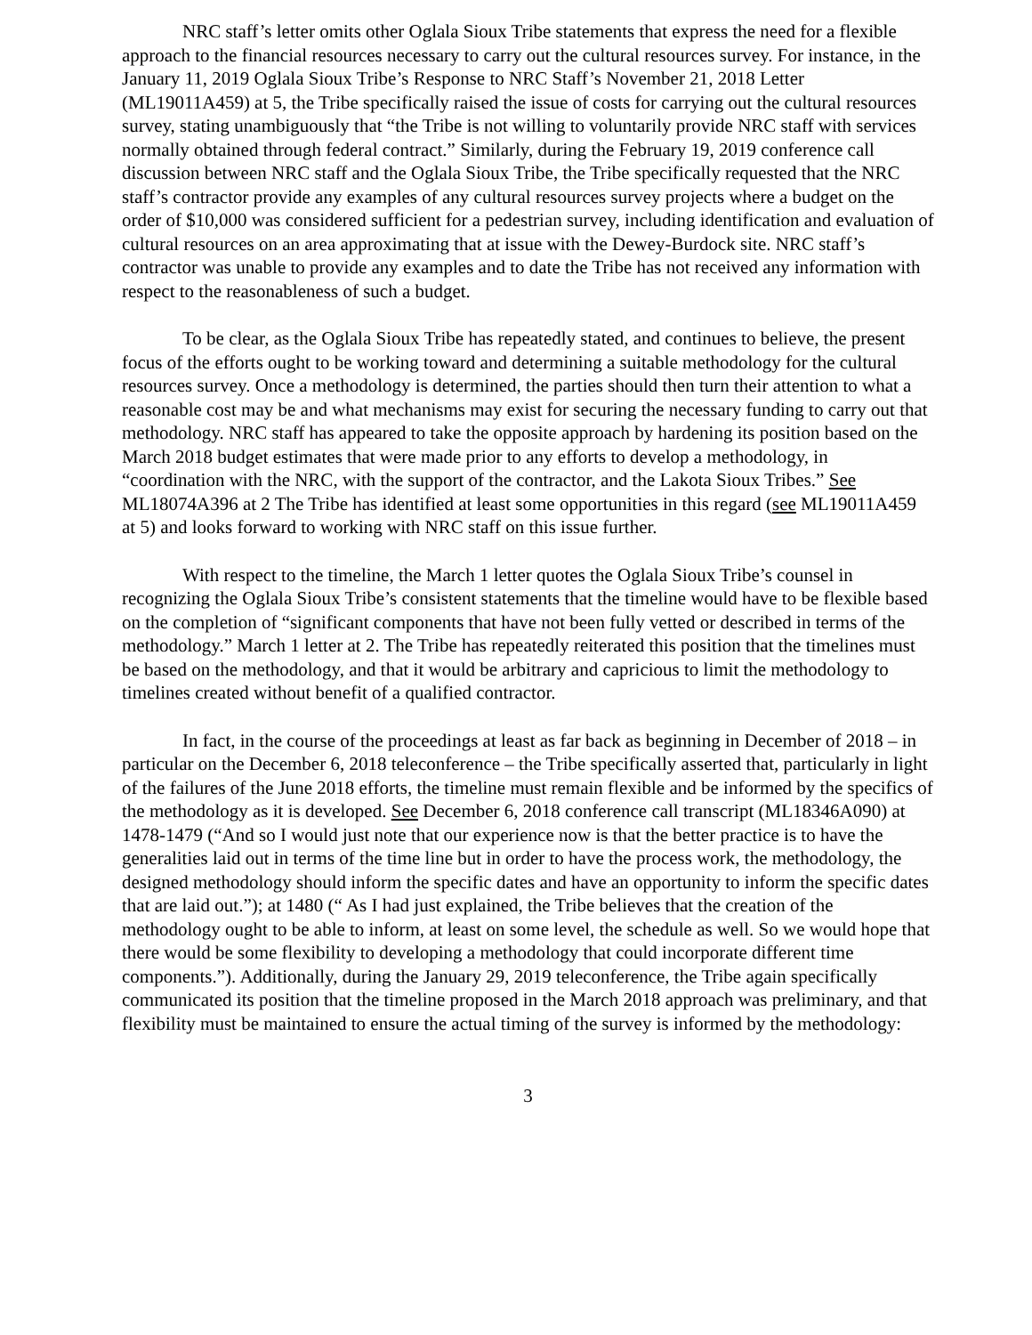NRC staff’s letter omits other Oglala Sioux Tribe statements that express the need for a flexible approach to the financial resources necessary to carry out the cultural resources survey. For instance, in the January 11, 2019 Oglala Sioux Tribe’s Response to NRC Staff’s November 21, 2018 Letter (ML19011A459) at 5, the Tribe specifically raised the issue of costs for carrying out the cultural resources survey, stating unambiguously that “the Tribe is not willing to voluntarily provide NRC staff with services normally obtained through federal contract.” Similarly, during the February 19, 2019 conference call discussion between NRC staff and the Oglala Sioux Tribe, the Tribe specifically requested that the NRC staff’s contractor provide any examples of any cultural resources survey projects where a budget on the order of $10,000 was considered sufficient for a pedestrian survey, including identification and evaluation of cultural resources on an area approximating that at issue with the Dewey-Burdock site. NRC staff’s contractor was unable to provide any examples and to date the Tribe has not received any information with respect to the reasonableness of such a budget.
To be clear, as the Oglala Sioux Tribe has repeatedly stated, and continues to believe, the present focus of the efforts ought to be working toward and determining a suitable methodology for the cultural resources survey. Once a methodology is determined, the parties should then turn their attention to what a reasonable cost may be and what mechanisms may exist for securing the necessary funding to carry out that methodology. NRC staff has appeared to take the opposite approach by hardening its position based on the March 2018 budget estimates that were made prior to any efforts to develop a methodology, in “coordination with the NRC, with the support of the contractor, and the Lakota Sioux Tribes.” See ML18074A396 at 2 The Tribe has identified at least some opportunities in this regard (see ML19011A459 at 5) and looks forward to working with NRC staff on this issue further.
With respect to the timeline, the March 1 letter quotes the Oglala Sioux Tribe’s counsel in recognizing the Oglala Sioux Tribe’s consistent statements that the timeline would have to be flexible based on the completion of “significant components that have not been fully vetted or described in terms of the methodology.” March 1 letter at 2. The Tribe has repeatedly reiterated this position that the timelines must be based on the methodology, and that it would be arbitrary and capricious to limit the methodology to timelines created without benefit of a qualified contractor.
In fact, in the course of the proceedings at least as far back as beginning in December of 2018 – in particular on the December 6, 2018 teleconference – the Tribe specifically asserted that, particularly in light of the failures of the June 2018 efforts, the timeline must remain flexible and be informed by the specifics of the methodology as it is developed. See December 6, 2018 conference call transcript (ML18346A090) at 1478-1479 (“And so I would just note that our experience now is that the better practice is to have the generalities laid out in terms of the time line but in order to have the process work, the methodology, the designed methodology should inform the specific dates and have an opportunity to inform the specific dates that are laid out.”); at 1480 (“ As I had just explained, the Tribe believes that the creation of the methodology ought to be able to inform, at least on some level, the schedule as well. So we would hope that there would be some flexibility to developing a methodology that could incorporate different time components.”). Additionally, during the January 29, 2019 teleconference, the Tribe again specifically communicated its position that the timeline proposed in the March 2018 approach was preliminary, and that flexibility must be maintained to ensure the actual timing of the survey is informed by the methodology:
3